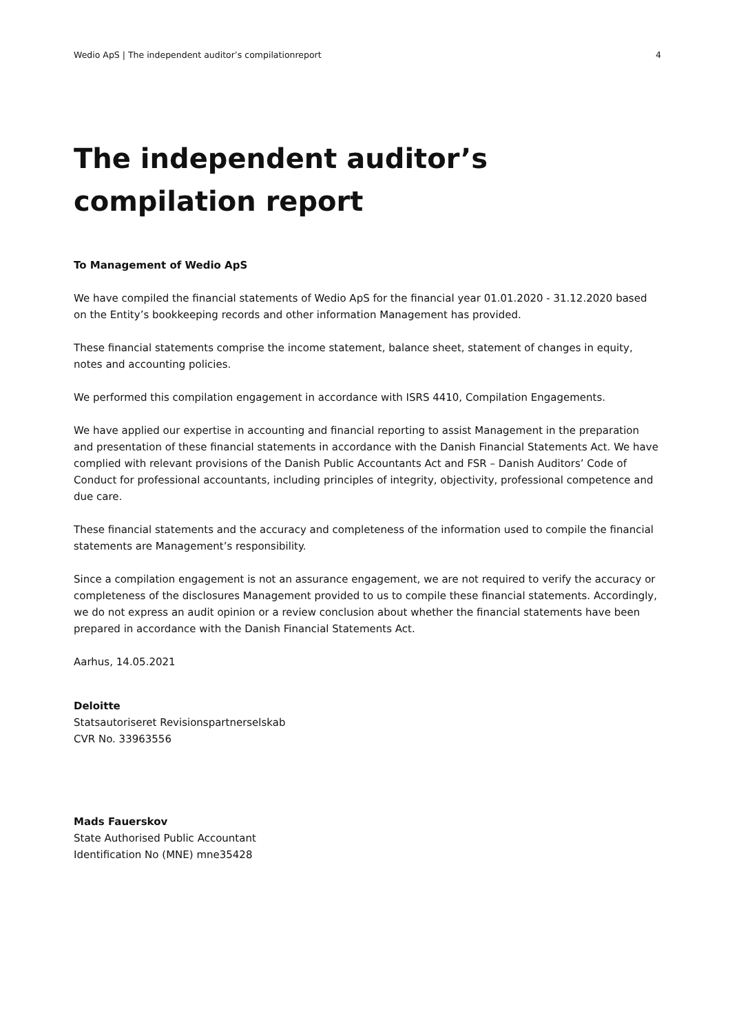Wedio ApS | The independent auditor’s compilationreport 4
The independent auditor’s compilation report
To Management of Wedio ApS
We have compiled the financial statements of Wedio ApS for the financial year 01.01.2020 - 31.12.2020 based on the Entity’s bookkeeping records and other information Management has provided.
These financial statements comprise the income statement, balance sheet, statement of changes in equity, notes and accounting policies.
We performed this compilation engagement in accordance with ISRS 4410, Compilation Engagements.
We have applied our expertise in accounting and financial reporting to assist Management in the preparation and presentation of these financial statements in accordance with the Danish Financial Statements Act. We have complied with relevant provisions of the Danish Public Accountants Act and FSR – Danish Auditors’ Code of Conduct for professional accountants, including principles of integrity, objectivity, professional competence and due care.
These financial statements and the accuracy and completeness of the information used to compile the financial statements are Management’s responsibility.
Since a compilation engagement is not an assurance engagement, we are not required to verify the accuracy or completeness of the disclosures Management provided to us to compile these financial statements. Accordingly, we do not express an audit opinion or a review conclusion about whether the financial statements have been prepared in accordance with the Danish Financial Statements Act.
Aarhus, 14.05.2021
Deloitte
Statsautoriseret Revisionspartnerselskab
CVR No. 33963556
Mads Fauerskov
State Authorised Public Accountant
Identification No (MNE) mne35428